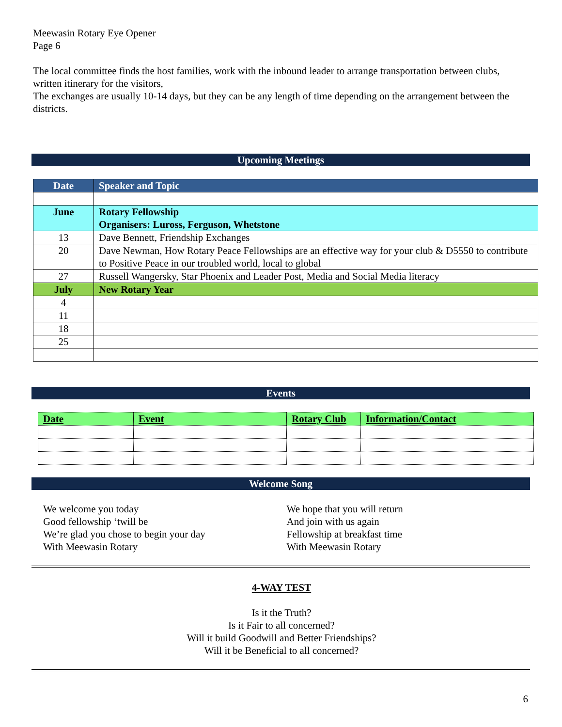Meewasin Rotary Eye Opener
Page 6
The local committee finds the host families, work with the inbound leader to arrange transportation between clubs, written itinerary for the visitors,
The exchanges are usually 10-14 days, but they can be any length of time depending on the arrangement between the districts.
Upcoming Meetings
| Date | Speaker and Topic |
| --- | --- |
| June | Rotary Fellowship Organisers: Luross, Ferguson, Whetstone |
| 13 | Dave Bennett, Friendship Exchanges |
| 20 | Dave Newman, How Rotary Peace Fellowships are an effective way for your club & D5550 to contribute to Positive Peace in our troubled world, local to global |
| 27 | Russell Wangersky, Star Phoenix and Leader Post, Media and Social Media literacy |
| July | New Rotary Year |
| 4 | |
| 11 | |
| 18 | |
| 25 | |
Events
| Date | Event | Rotary Club | Information/Contact |
| --- | --- | --- | --- |
Welcome Song
We welcome you today
Good fellowship ‘twill be
We’re glad you chose to begin your day
With Meewasin Rotary
We hope that you will return
And join with us again
Fellowship at breakfast time
With Meewasin Rotary
4-WAY TEST
Is it the Truth?
Is it Fair to all concerned?
Will it build Goodwill and Better Friendships?
Will it be Beneficial to all concerned?
6